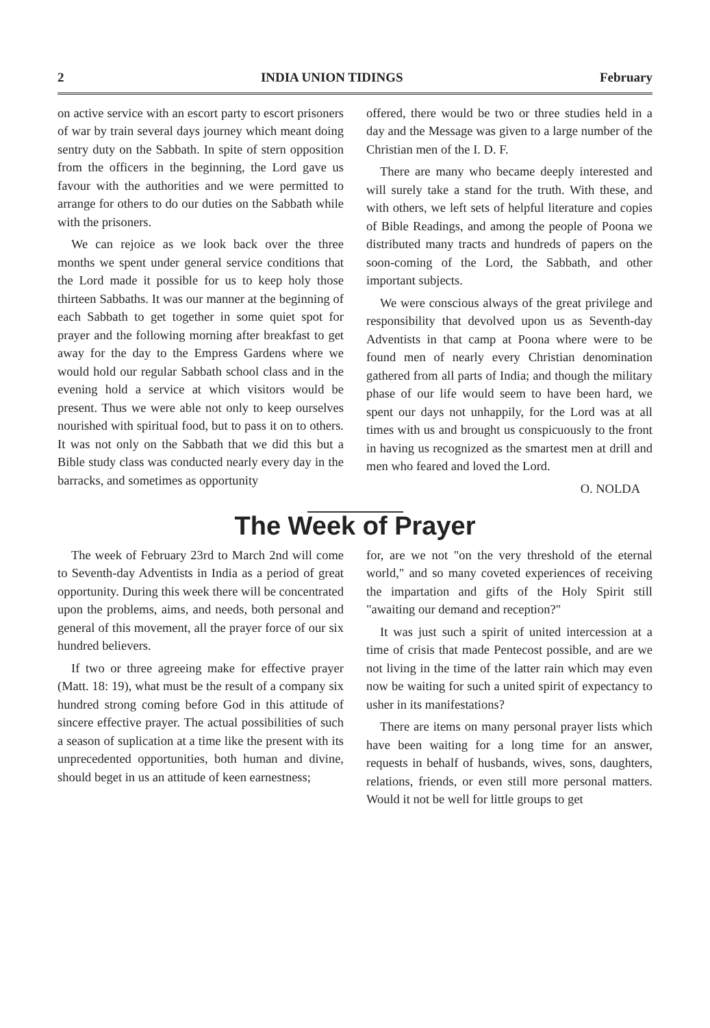2 INDIA UNION TIDINGS February
on active service with an escort party to escort prisoners of war by train several days journey which meant doing sentry duty on the Sabbath. In spite of stern opposition from the officers in the beginning, the Lord gave us favour with the authorities and we were permitted to arrange for others to do our duties on the Sabbath while with the prisoners.
We can rejoice as we look back over the three months we spent under general service conditions that the Lord made it possible for us to keep holy those thirteen Sabbaths. It was our manner at the beginning of each Sabbath to get together in some quiet spot for prayer and the following morning after breakfast to get away for the day to the Empress Gardens where we would hold our regular Sabbath school class and in the evening hold a service at which visitors would be present. Thus we were able not only to keep ourselves nourished with spiritual food, but to pass it on to others. It was not only on the Sabbath that we did this but a Bible study class was conducted nearly every day in the barracks, and sometimes as opportunity
offered, there would be two or three studies held in a day and the Message was given to a large number of the Christian men of the I. D. F.
There are many who became deeply interested and will surely take a stand for the truth. With these, and with others, we left sets of helpful literature and copies of Bible Readings, and among the people of Poona we distributed many tracts and hundreds of papers on the soon-coming of the Lord, the Sabbath, and other important subjects.
We were conscious always of the great privilege and responsibility that devolved upon us as Seventh-day Adventists in that camp at Poona where were to be found men of nearly every Christian denomination gathered from all parts of India; and though the military phase of our life would seem to have been hard, we spent our days not unhappily, for the Lord was at all times with us and brought us conspicuously to the front in having us recognized as the smartest men at drill and men who feared and loved the Lord.
O. NOLDA
The Week of Prayer
The week of February 23rd to March 2nd will come to Seventh-day Adventists in India as a period of great opportunity. During this week there will be concentrated upon the problems, aims, and needs, both personal and general of this movement, all the prayer force of our six hundred believers.
If two or three agreeing make for effective prayer (Matt. 18: 19), what must be the result of a company six hundred strong coming before God in this attitude of sincere effective prayer. The actual possibilities of such a season of suplication at a time like the present with its unprecedented opportunities, both human and divine, should beget in us an attitude of keen earnestness;
for, are we not "on the very threshold of the eternal world," and so many coveted experiences of receiving the impartation and gifts of the Holy Spirit still "awaiting our demand and reception?"
It was just such a spirit of united intercession at a time of crisis that made Pentecost possible, and are we not living in the time of the latter rain which may even now be waiting for such a united spirit of expectancy to usher in its manifestations?
There are items on many personal prayer lists which have been waiting for a long time for an answer, requests in behalf of husbands, wives, sons, daughters, relations, friends, or even still more personal matters. Would it not be well for little groups to get